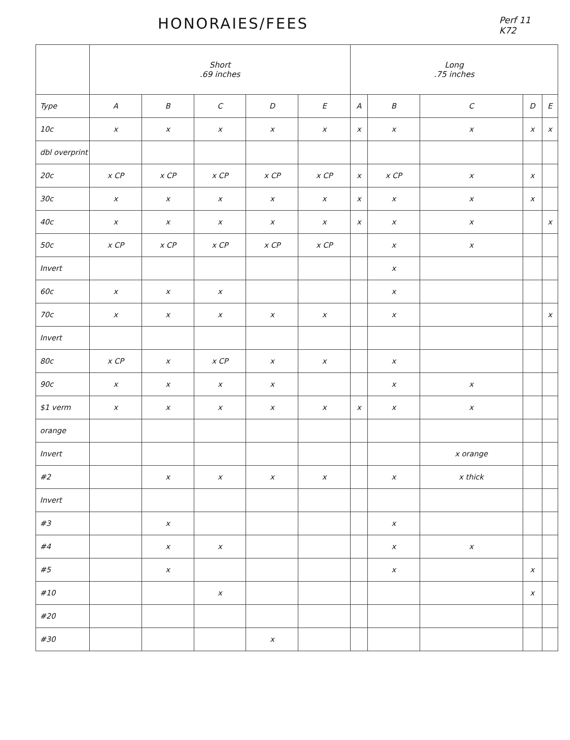HONORAIES/FEES
Perf 11
K72
| | Short .69 inches | | | | | Long .75 inches | | | | |
| --- | --- | --- | --- | --- | --- | --- | --- | --- | --- | --- |
| Type | A | B | C | D | E | A | B | C | D | E |
| 10c | x | x | x | x | x | x | x | x | x | x |
| dbl overprint | | | | | | | | | | |
| 20c | x CP | x CP | x CP | x CP | x CP | x | x CP | x | x | |
| 30c | x | x | x | x | x | x | x | x | x | |
| 40c | x | x | x | x | x | x | x | x | | x |
| 50c | x CP | x CP | x CP | x CP | x CP | | x | x | | |
| Invert | | | | | | | x | | | |
| 60c | x | x | x | | | | x | | | |
| 70c | x | x | x | x | x | | x | | | x |
| Invert | | | | | | | | | | |
| 80c | x CP | x | x CP | x | x | | x | | | |
| 90c | x | x | x | x | | | x | x | | |
| $1 verm | x | x | x | x | x | x | x | x | | |
| orange | | | | | | | | | | |
| Invert | | | | | | | | x orange | | |
| #2 | | x | x | x | x | | x | x thick | | |
| Invert | | | | | | | | | | |
| #3 | | x | | | | | x | | | |
| #4 | | x | x | | | | x | x | | |
| #5 | | x | | | | | x | | x | |
| #10 | | | x | | | | | | x | |
| #20 | | | | | | | | | | |
| #30 | | | | x | | | | | | |